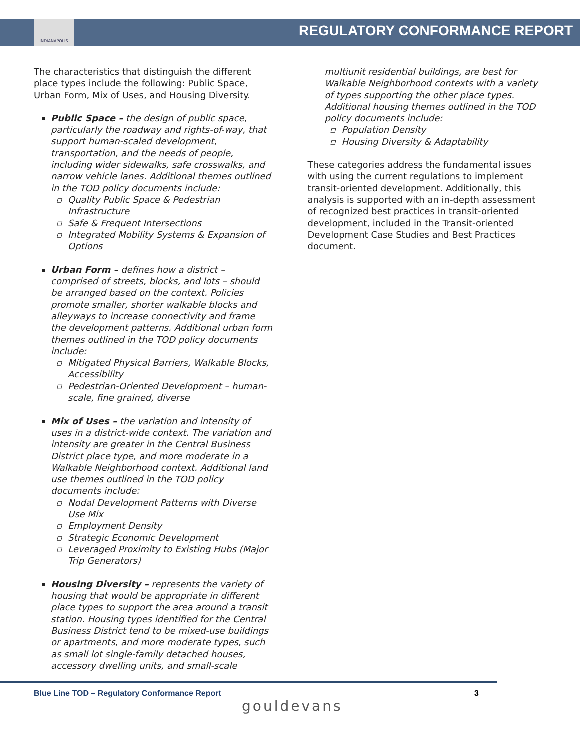INDIANAPOLIS
REGULATORY CONFORMANCE REPORT
The characteristics that distinguish the different place types include the following: Public Space, Urban Form, Mix of Uses, and Housing Diversity.
Public Space – the design of public space, particularly the roadway and rights-of-way, that support human-scaled development, transportation, and the needs of people, including wider sidewalks, safe crosswalks, and narrow vehicle lanes. Additional themes outlined in the TOD policy documents include:
Quality Public Space & Pedestrian Infrastructure
Safe & Frequent Intersections
Integrated Mobility Systems & Expansion of Options
Urban Form – defines how a district – comprised of streets, blocks, and lots – should be arranged based on the context. Policies promote smaller, shorter walkable blocks and alleyways to increase connectivity and frame the development patterns. Additional urban form themes outlined in the TOD policy documents include:
Mitigated Physical Barriers, Walkable Blocks, Accessibility
Pedestrian-Oriented Development – human-scale, fine grained, diverse
Mix of Uses – the variation and intensity of uses in a district-wide context. The variation and intensity are greater in the Central Business District place type, and more moderate in a Walkable Neighborhood context. Additional land use themes outlined in the TOD policy documents include:
Nodal Development Patterns with Diverse Use Mix
Employment Density
Strategic Economic Development
Leveraged Proximity to Existing Hubs (Major Trip Generators)
Housing Diversity – represents the variety of housing that would be appropriate in different place types to support the area around a transit station. Housing types identified for the Central Business District tend to be mixed-use buildings or apartments, and more moderate types, such as small lot single-family detached houses, accessory dwelling units, and small-scale
multiunit residential buildings, are best for Walkable Neighborhood contexts with a variety of types supporting the other place types. Additional housing themes outlined in the TOD policy documents include:
Population Density
Housing Diversity & Adaptability
These categories address the fundamental issues with using the current regulations to implement transit-oriented development. Additionally, this analysis is supported with an in-depth assessment of recognized best practices in transit-oriented development, included in the Transit-oriented Development Case Studies and Best Practices document.
Blue Line TOD – Regulatory Conformance Report 3
gouldevans